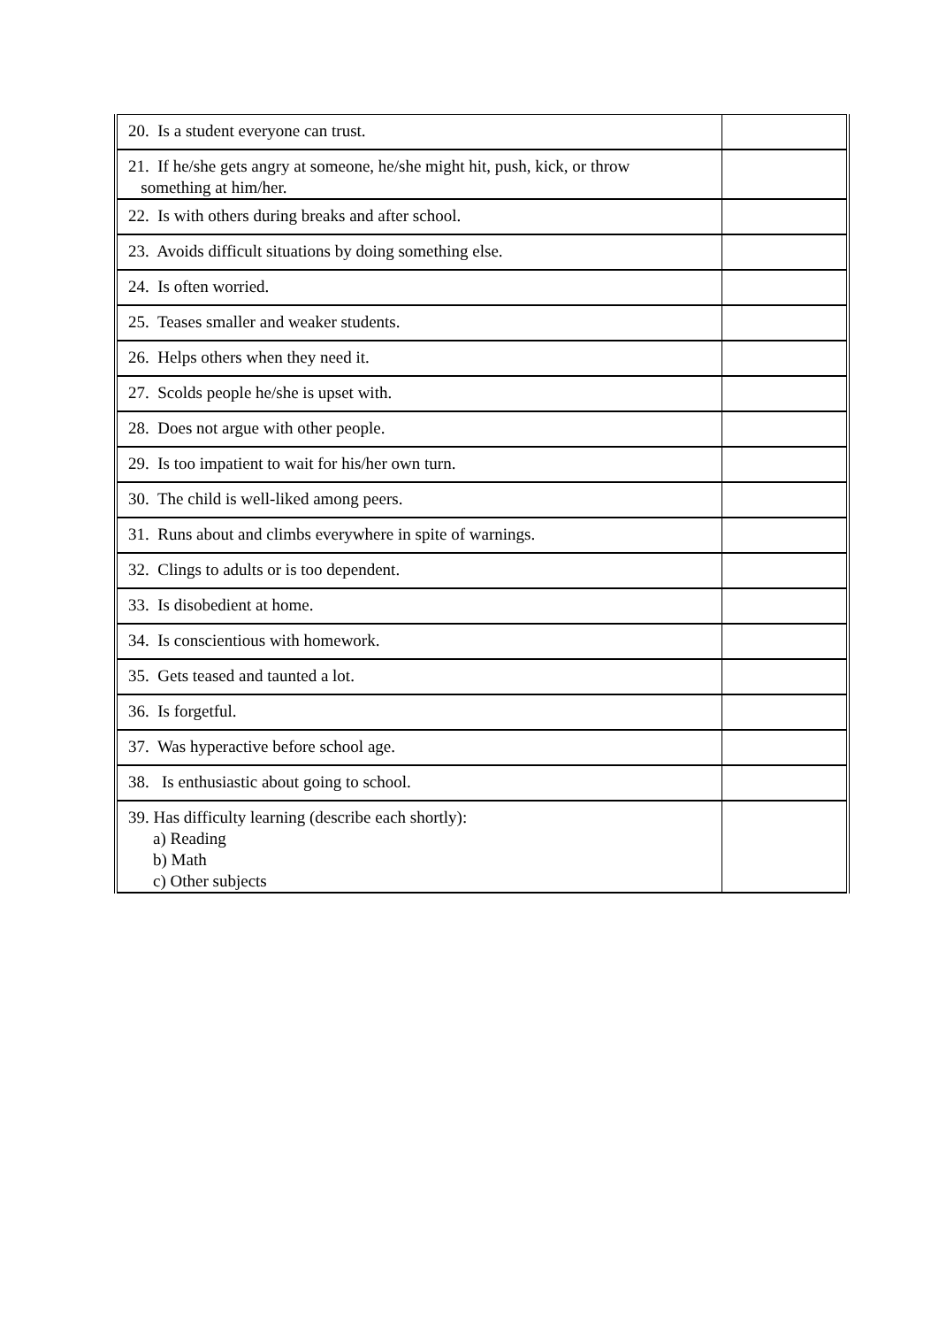| 20. Is a student everyone can trust. | |
| 21. If he/she gets angry at someone, he/she might hit, push, kick, or throw something at him/her. | |
| 22. Is with others during breaks and after school. | |
| 23. Avoids difficult situations by doing something else. | |
| 24. Is often worried. | |
| 25. Teases smaller and weaker students. | |
| 26. Helps others when they need it. | |
| 27. Scolds people he/she is upset with. | |
| 28. Does not argue with other people. | |
| 29. Is too impatient to wait for his/her own turn. | |
| 30. The child is well-liked among peers. | |
| 31. Runs about and climbs everywhere in spite of warnings. | |
| 32. Clings to adults or is too dependent. | |
| 33. Is disobedient at home. | |
| 34. Is conscientious with homework. | |
| 35. Gets teased and taunted a lot. | |
| 36. Is forgetful. | |
| 37. Was hyperactive before school age. | |
| 38. Is enthusiastic about going to school. | |
| 39. Has difficulty learning (describe each shortly): a) Reading b) Math c) Other subjects | |